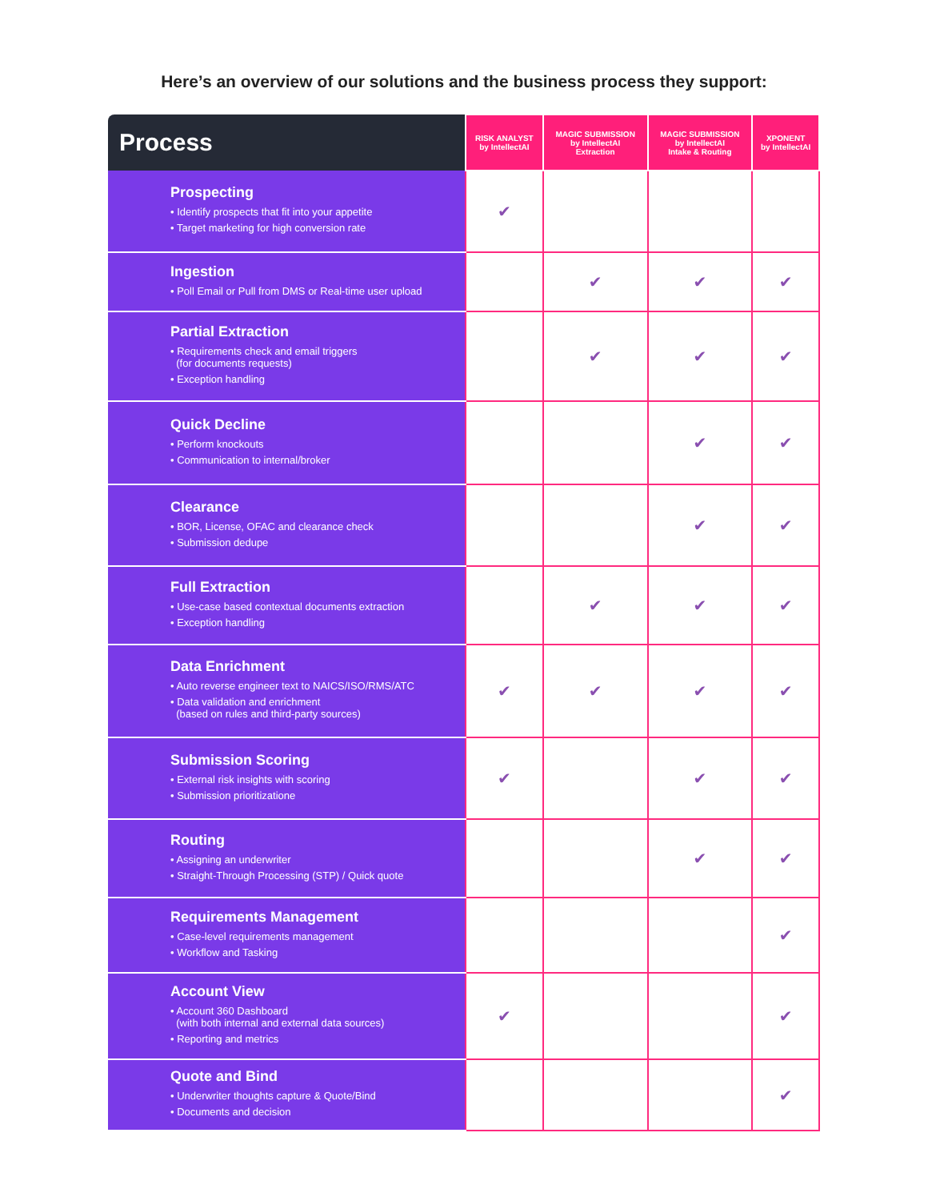Here’s an overview of our solutions and the business process they support:
| Process | RISK ANALYST by IntellectAI | MAGIC SUBMISSION by IntellectAI Extraction | MAGIC SUBMISSION by IntellectAI Intake & Routing | XPONENT by IntellectAI |
| --- | --- | --- | --- | --- |
| Prospecting • Identify prospects that fit into your appetite • Target marketing for high conversion rate | ✔ | | | |
| Ingestion • Poll Email or Pull from DMS or Real-time user upload | | ✔ | ✔ | ✔ |
| Partial Extraction • Requirements check and email triggers (for documents requests) • Exception handling | | ✔ | ✔ | ✔ |
| Quick Decline • Perform knockouts • Communication to internal/broker | | | ✔ | ✔ |
| Clearance • BOR, License, OFAC and clearance check • Submission dedupe | | | ✔ | ✔ |
| Full Extraction • Use-case based contextual documents extraction • Exception handling | | ✔ | ✔ | ✔ |
| Data Enrichment • Auto reverse engineer text to NAICS/ISO/RMS/ATC • Data validation and enrichment (based on rules and third-party sources) | ✔ | ✔ | ✔ | ✔ |
| Submission Scoring • External risk insights with scoring • Submission prioritizatione | ✔ | | ✔ | ✔ |
| Routing • Assigning an underwriter • Straight-Through Processing (STP) / Quick quote | | | ✔ | ✔ |
| Requirements Management • Case-level requirements management • Workflow and Tasking | | | | ✔ |
| Account View • Account 360 Dashboard (with both internal and external data sources) • Reporting and metrics | ✔ | | | ✔ |
| Quote and Bind • Underwriter thoughts capture & Quote/Bind • Documents and decision | | | | ✔ |